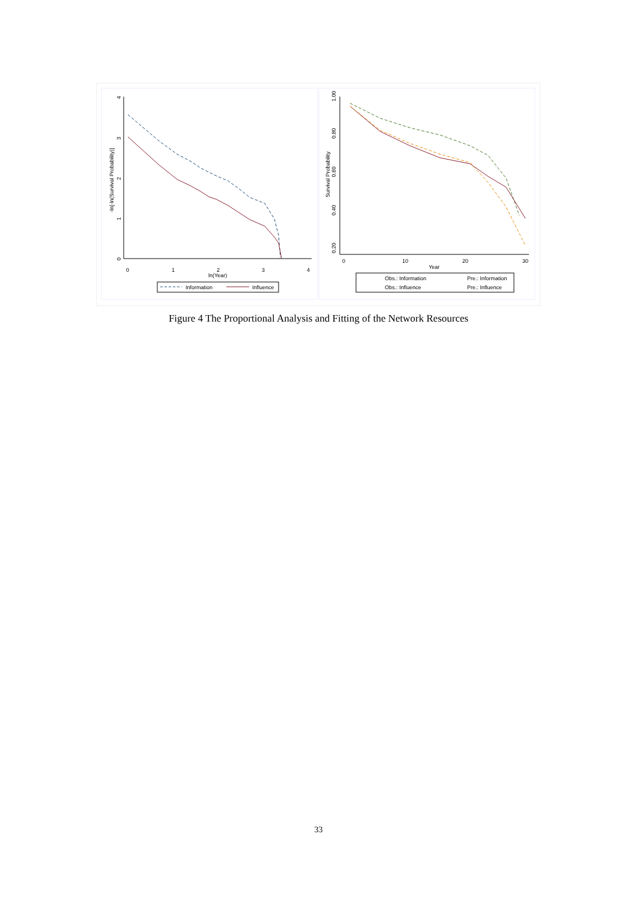4
3
2
1
0
-ln[-ln(Survival Probability)]
0
1
2
3
4
ln(Year)
Information
Influence
1.00
0.80
0.60
0.40
0.20
Survival Probability
0
10
20
30
Year
Obs.: Information
Pre.: Information
Obs.: Influence
Pre.: Influence
Figure 4 The Proportional Analysis and Fitting of the Network Resources
33